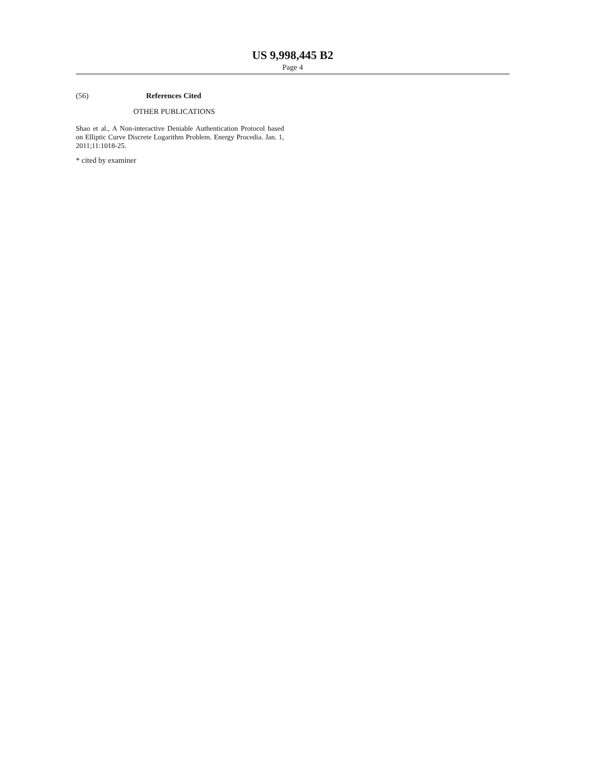US 9,998,445 B2
Page 4
(56) References Cited
OTHER PUBLICATIONS
Shao et al., A Non-interactive Deniable Authentication Protocol based on Elliptic Curve Discrete Logarithm Problem. Energy Procedia. Jan. 1, 2011;11:1018-25.
* cited by examiner